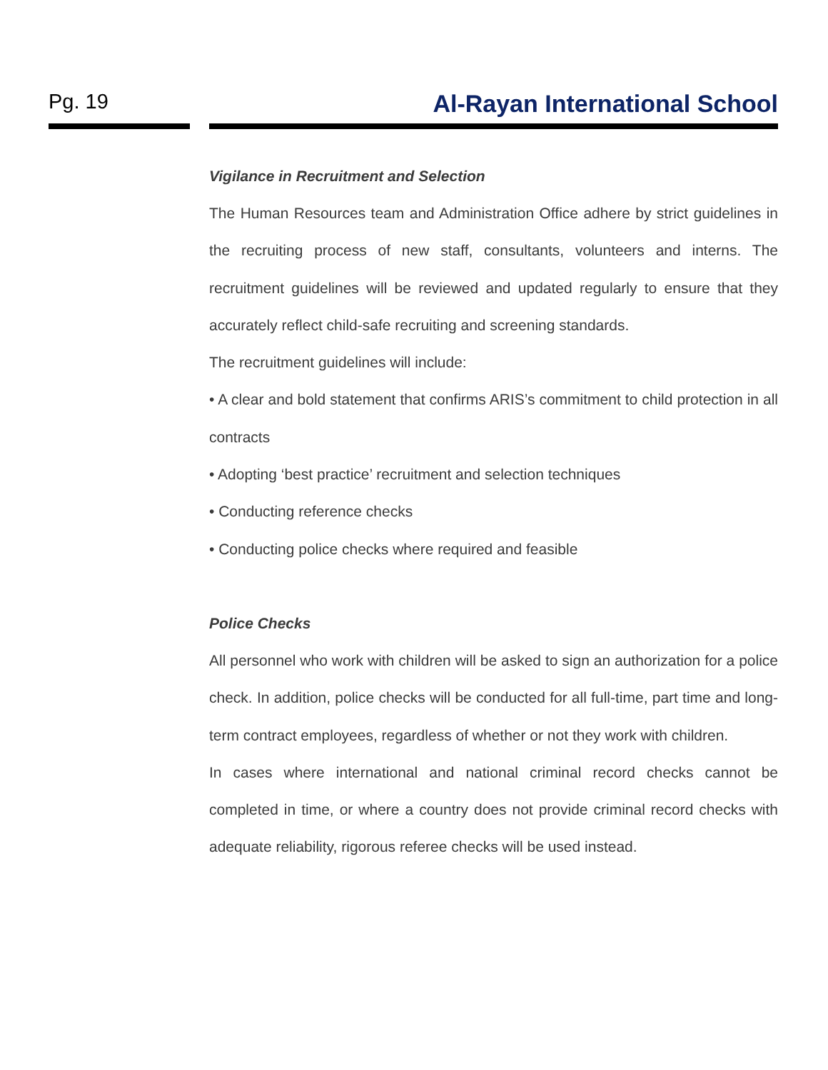Pg. 19
Al-Rayan International School
Vigilance in Recruitment and Selection
The Human Resources team and Administration Office adhere by strict guidelines in the recruiting process of new staff, consultants, volunteers and interns. The recruitment guidelines will be reviewed and updated regularly to ensure that they accurately reflect child-safe recruiting and screening standards.
The recruitment guidelines will include:
• A clear and bold statement that confirms ARIS’s commitment to child protection in all contracts
• Adopting ‘best practice’ recruitment and selection techniques
• Conducting reference checks
• Conducting police checks where required and feasible
Police Checks
All personnel who work with children will be asked to sign an authorization for a police check. In addition, police checks will be conducted for all full-time, part time and long-term contract employees, regardless of whether or not they work with children.
In cases where international and national criminal record checks cannot be completed in time, or where a country does not provide criminal record checks with adequate reliability, rigorous referee checks will be used instead.